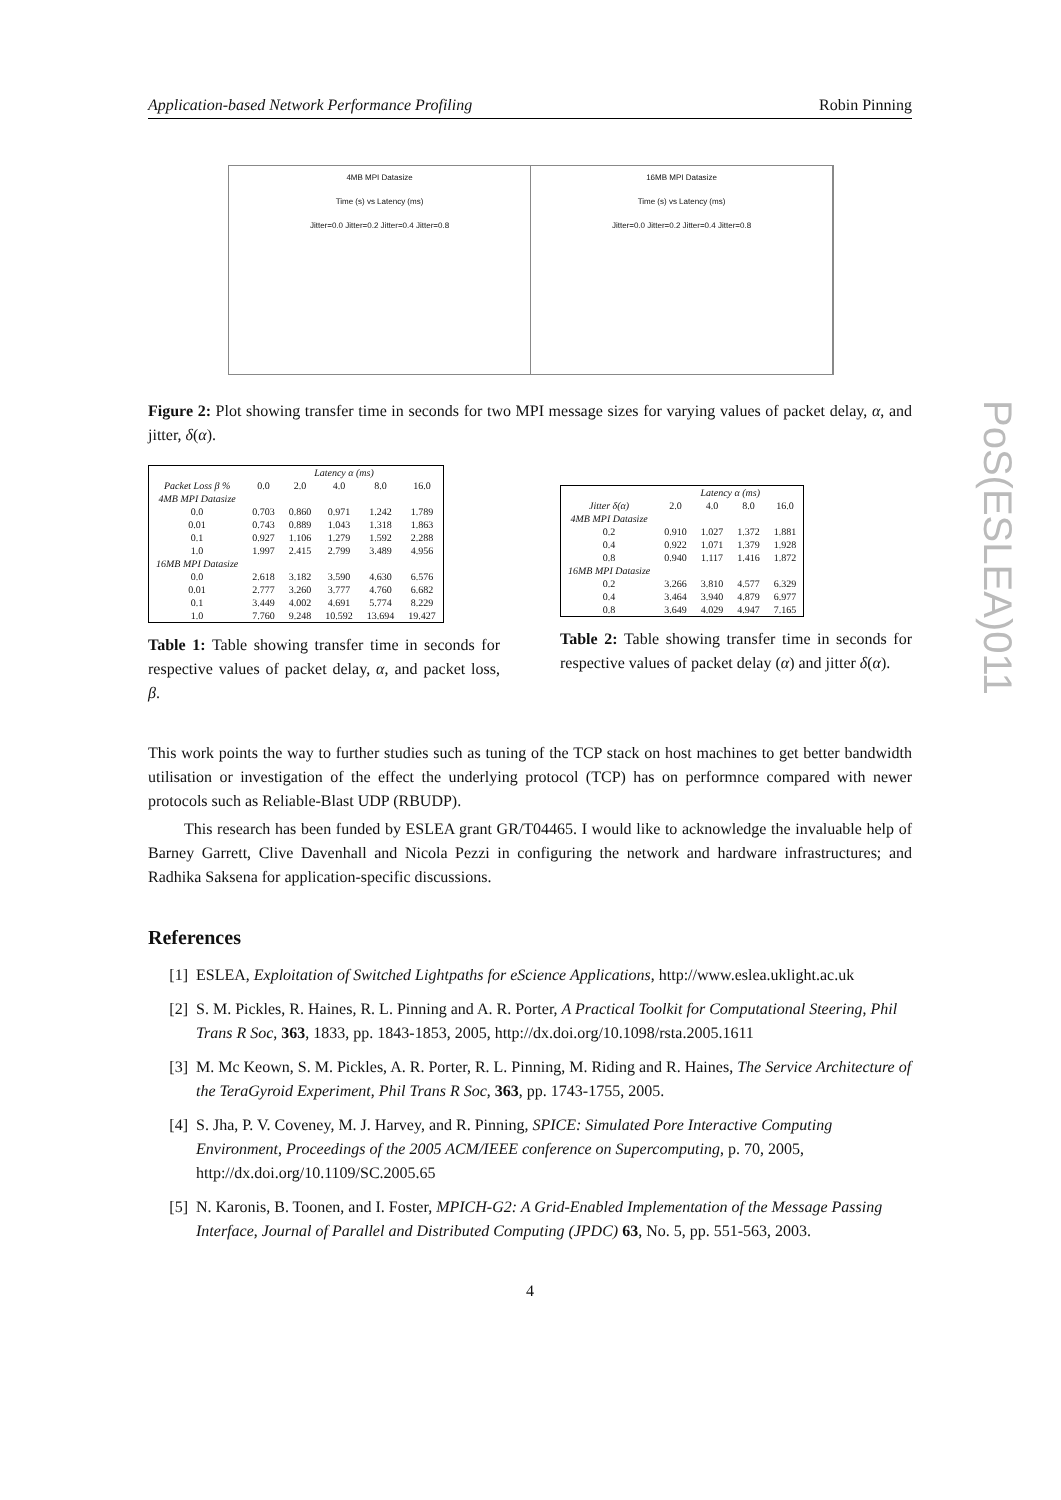Application-based Network Performance Profiling Robin Pinning
PoS(ESLEA)011
4MB MPI Datasize
Time (s) vs Latency (ms)
Jitter=0.0 Jitter=0.2 Jitter=0.4 Jitter=0.8
16MB MPI Datasize
Time (s) vs Latency (ms)
Jitter=0.0 Jitter=0.2 Jitter=0.4 Jitter=0.8
Figure 2: Plot showing transfer time in seconds for two MPI message sizes for varying values of packet delay, α, and jitter, δ(α).
| | Latency α (ms) | | | | |
| --- | --- | --- | --- | --- | --- |
| Packet Loss β % | 0.0 | 2.0 | 4.0 | 8.0 | 16.0 |
| 4MB MPI Datasize | | | | | |
| 0.0 | 0.703 | 0.860 | 0.971 | 1.242 | 1.789 |
| 0.01 | 0.743 | 0.889 | 1.043 | 1.318 | 1.863 |
| 0.1 | 0.927 | 1.106 | 1.279 | 1.592 | 2.288 |
| 1.0 | 1.997 | 2.415 | 2.799 | 3.489 | 4.956 |
| 16MB MPI Datasize | | | | | |
| 0.0 | 2.618 | 3.182 | 3.590 | 4.630 | 6.576 |
| 0.01 | 2.777 | 3.260 | 3.777 | 4.760 | 6.682 |
| 0.1 | 3.449 | 4.002 | 4.691 | 5.774 | 8.229 |
| 1.0 | 7.760 | 9.248 | 10.592 | 13.694 | 19.427 |
Table 1: Table showing transfer time in seconds for respective values of packet delay, α, and packet loss, β.
| | Latency α (ms) | | | |
| --- | --- | --- | --- | --- |
| Jitter δ(α) | 2.0 | 4.0 | 8.0 | 16.0 |
| 4MB MPI Datasize | | | | |
| 0.2 | 0.910 | 1.027 | 1.372 | 1.881 |
| 0.4 | 0.922 | 1.071 | 1.379 | 1.928 |
| 0.8 | 0.940 | 1.117 | 1.416 | 1.872 |
| 16MB MPI Datasize | | | | |
| 0.2 | 3.266 | 3.810 | 4.577 | 6.329 |
| 0.4 | 3.464 | 3.940 | 4.879 | 6.977 |
| 0.8 | 3.649 | 4.029 | 4.947 | 7.165 |
Table 2: Table showing transfer time in seconds for respective values of packet delay (α) and jitter δ(α).
This work points the way to further studies such as tuning of the TCP stack on host machines to get better bandwidth utilisation or investigation of the effect the underlying protocol (TCP) has on performnce compared with newer protocols such as Reliable-Blast UDP (RBUDP).
This research has been funded by ESLEA grant GR/T04465. I would like to acknowledge the invaluable help of Barney Garrett, Clive Davenhall and Nicola Pezzi in configuring the network and hardware infrastructures; and Radhika Saksena for application-specific discussions.
References
[1] ESLEA, Exploitation of Switched Lightpaths for eScience Applications, http://www.eslea.uklight.ac.uk
[2] S. M. Pickles, R. Haines, R. L. Pinning and A. R. Porter, A Practical Toolkit for Computational Steering, Phil Trans R Soc, 363, 1833, pp. 1843-1853, 2005, http://dx.doi.org/10.1098/rsta.2005.1611
[3] M. Mc Keown, S. M. Pickles, A. R. Porter, R. L. Pinning, M. Riding and R. Haines, The Service Architecture of the TeraGyroid Experiment, Phil Trans R Soc, 363, pp. 1743-1755, 2005.
[4] S. Jha, P. V. Coveney, M. J. Harvey, and R. Pinning, SPICE: Simulated Pore Interactive Computing Environment, Proceedings of the 2005 ACM/IEEE conference on Supercomputing, p. 70, 2005, http://dx.doi.org/10.1109/SC.2005.65
[5] N. Karonis, B. Toonen, and I. Foster, MPICH-G2: A Grid-Enabled Implementation of the Message Passing Interface, Journal of Parallel and Distributed Computing (JPDC) 63, No. 5, pp. 551-563, 2003.
4